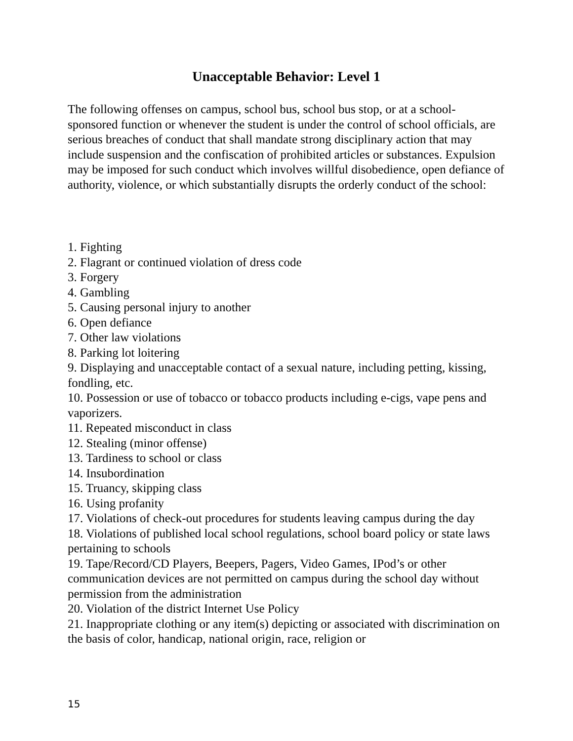Unacceptable Behavior: Level 1
The following offenses on campus, school bus, school bus stop, or at a school-sponsored function or whenever the student is under the control of school officials, are serious breaches of conduct that shall mandate strong disciplinary action that may include suspension and the confiscation of prohibited articles or substances. Expulsion may be imposed for such conduct which involves willful disobedience, open defiance of authority, violence, or which substantially disrupts the orderly conduct of the school:
1. Fighting
2. Flagrant or continued violation of dress code
3. Forgery
4. Gambling
5. Causing personal injury to another
6. Open defiance
7. Other law violations
8. Parking lot loitering
9. Displaying and unacceptable contact of a sexual nature, including petting, kissing, fondling, etc.
10. Possession or use of tobacco or tobacco products including e-cigs, vape pens and vaporizers.
11. Repeated misconduct in class
12. Stealing (minor offense)
13. Tardiness to school or class
14. Insubordination
15. Truancy, skipping class
16. Using profanity
17. Violations of check-out procedures for students leaving campus during the day
18. Violations of published local school regulations, school board policy or state laws pertaining to schools
19. Tape/Record/CD Players, Beepers, Pagers, Video Games, IPod’s or other communication devices are not permitted on campus during the school day without permission from the administration
20. Violation of the district Internet Use Policy
21. Inappropriate clothing or any item(s) depicting or associated with discrimination on the basis of color, handicap, national origin, race, religion or
15